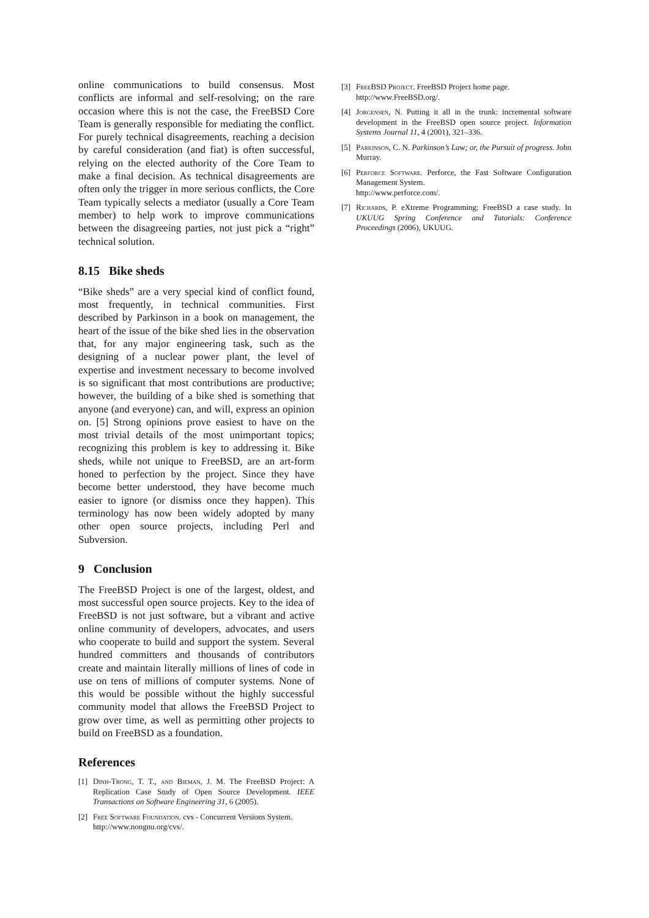online communications to build consensus. Most conflicts are informal and self-resolving; on the rare occasion where this is not the case, the FreeBSD Core Team is generally responsible for mediating the conflict. For purely technical disagreements, reaching a decision by careful consideration (and fiat) is often successful, relying on the elected authority of the Core Team to make a final decision. As technical disagreements are often only the trigger in more serious conflicts, the Core Team typically selects a mediator (usually a Core Team member) to help work to improve communications between the disagreeing parties, not just pick a “right” technical solution.
8.15 Bike sheds
“Bike sheds” are a very special kind of conflict found, most frequently, in technical communities. First described by Parkinson in a book on management, the heart of the issue of the bike shed lies in the observation that, for any major engineering task, such as the designing of a nuclear power plant, the level of expertise and investment necessary to become involved is so significant that most contributions are productive; however, the building of a bike shed is something that anyone (and everyone) can, and will, express an opinion on. [5] Strong opinions prove easiest to have on the most trivial details of the most unimportant topics; recognizing this problem is key to addressing it. Bike sheds, while not unique to FreeBSD, are an art-form honed to perfection by the project. Since they have become better understood, they have become much easier to ignore (or dismiss once they happen). This terminology has now been widely adopted by many other open source projects, including Perl and Subversion.
9 Conclusion
The FreeBSD Project is one of the largest, oldest, and most successful open source projects. Key to the idea of FreeBSD is not just software, but a vibrant and active online community of developers, advocates, and users who cooperate to build and support the system. Several hundred committers and thousands of contributors create and maintain literally millions of lines of code in use on tens of millions of computer systems. None of this would be possible without the highly successful community model that allows the FreeBSD Project to grow over time, as well as permitting other projects to build on FreeBSD as a foundation.
References
[1] Dinh-Trong, T. T., and Bieman, J. M. The FreeBSD Project: A Replication Case Study of Open Source Development. IEEE Transactions on Software Engineering 31, 6 (2005).
[2] Free Software Foundation. cvs - Concurrent Versions System.
http://www.nongnu.org/cvs/.
[3] FreeBSD Project. FreeBSD Project home page.
http://www.FreeBSD.org/.
[4] Jorgensen, N. Putting it all in the trunk: incremental software development in the FreeBSD open source project. Information Systems Journal 11, 4 (2001), 321–336.
[5] Parkinson, C. N. Parkinson’s Law; or, the Pursuit of progress. John Murray.
[6] Perforce Software. Perforce, the Fast Software Configuration Management System.
http://www.perforce.com/.
[7] Richards, P. eXtreme Programming: FreeBSD a case study. In UKUUG Spring Conference and Tutorials: Conference Proceedings (2006), UKUUG.